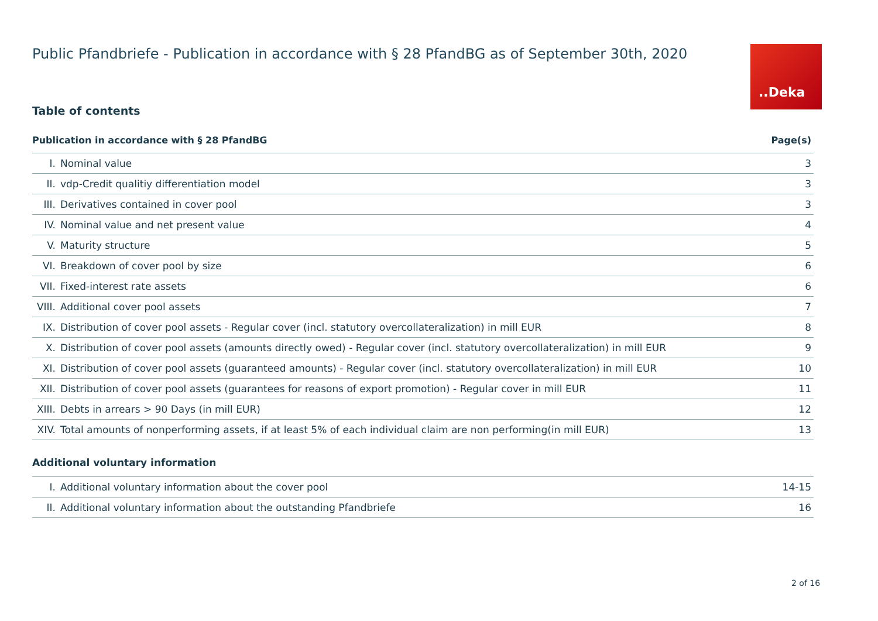..Deka
Public Pfandbriefe - Publication in accordance with § 28 PfandBG as of September 30th, 2020
Table of contents
| Publication in accordance with § 28 PfandBG | | Page(s) |
| --- | --- | --- |
| I. | Nominal value | 3 |
| II. | vdp-Credit qualitiy differentiation model | 3 |
| III. | Derivatives contained in cover pool | 3 |
| IV. | Nominal value and net present value | 4 |
| V. | Maturity structure | 5 |
| VI. | Breakdown of cover pool by size | 6 |
| VII. | Fixed-interest rate assets | 6 |
| VIII. | Additional cover pool assets | 7 |
| IX. | Distribution of cover pool assets - Regular cover (incl. statutory overcollateralization) in mill EUR | 8 |
| X. | Distribution of cover pool assets (amounts directly owed) - Regular cover (incl. statutory overcollateralization) in mill EUR | 9 |
| XI. | Distribution of cover pool assets (guaranteed amounts) - Regular cover (incl. statutory overcollateralization) in mill EUR | 10 |
| XII. | Distribution of cover pool assets (guarantees for reasons of export promotion) - Regular cover in mill EUR | 11 |
| XIII. | Debts in arrears > 90 Days (in mill EUR) | 12 |
| XIV. | Total amounts of nonperforming assets, if at least 5% of each individual claim are non performing(in mill EUR) | 13 |
Additional voluntary information
| I. | Additional voluntary information about the cover pool | 14-15 |
| II. | Additional voluntary information about the outstanding Pfandbriefe | 16 |
2 of 16